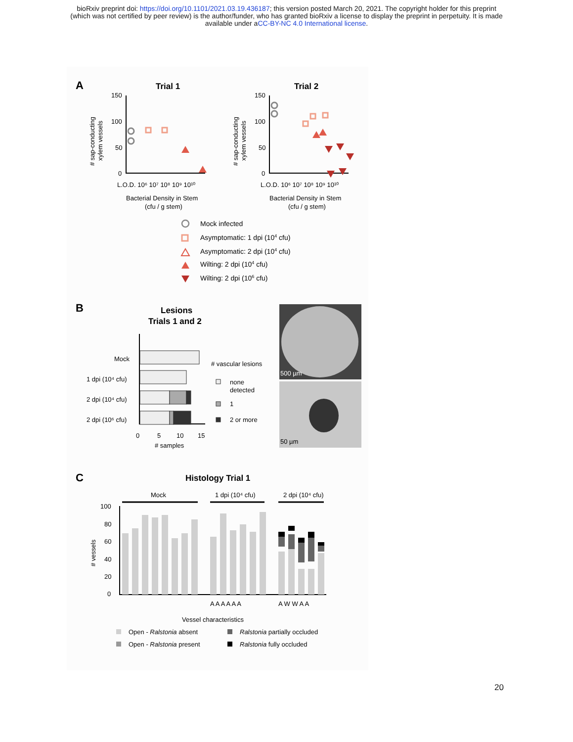bioRxiv preprint doi: https://doi.org/10.1101/2021.03.19.436187; this version posted March 20, 2021. The copyright holder for this preprint
(which was not certified by peer review) is the author/funder, who has granted bioRxiv a license to display the preprint in perpetuity. It is made
available under aCC-BY-NC 4.0 International license.
A
Trial 1
Trial 2
150
100
50
0
150
100
50
0
L.O.D. 10⁶ 10⁷ 10⁸ 10⁹ 10¹⁰
L.O.D. 10⁶ 10⁷ 10⁸ 10⁹ 10¹⁰
Bacterial Density in Stem
(cfu / g stem)
Bacterial Density in Stem
(cfu / g stem)
# sap-conducting
xylem vessels
# sap-conducting
xylem vessels
Mock infected
Asymptomatic: 1 dpi (104 cfu)
Asymptomatic: 2 dpi (104 cfu)
Wilting: 2 dpi (104 cfu)
Wilting: 2 dpi (106 cfu)
B
Lesions
Trials 1 and 2
Mock
1 dpi (10⁴ cfu)
2 dpi (10⁴ cfu)
2 dpi (10⁶ cfu)
# vascular lesions
none
detected
1
2 or more
0
5
10
15
# samples
500 µm
50 µm
C
Histology Trial 1
Mock
1 dpi (10⁴ cfu)
2 dpi (10⁴ cfu)
100
80
60
40
20
0
A A A A A A
A W W A A
Vessel characteristics
# vessels
Open - Ralstonia absent
Ralstonia partially occluded
Open - Ralstonia present
Ralstonia fully occluded
20